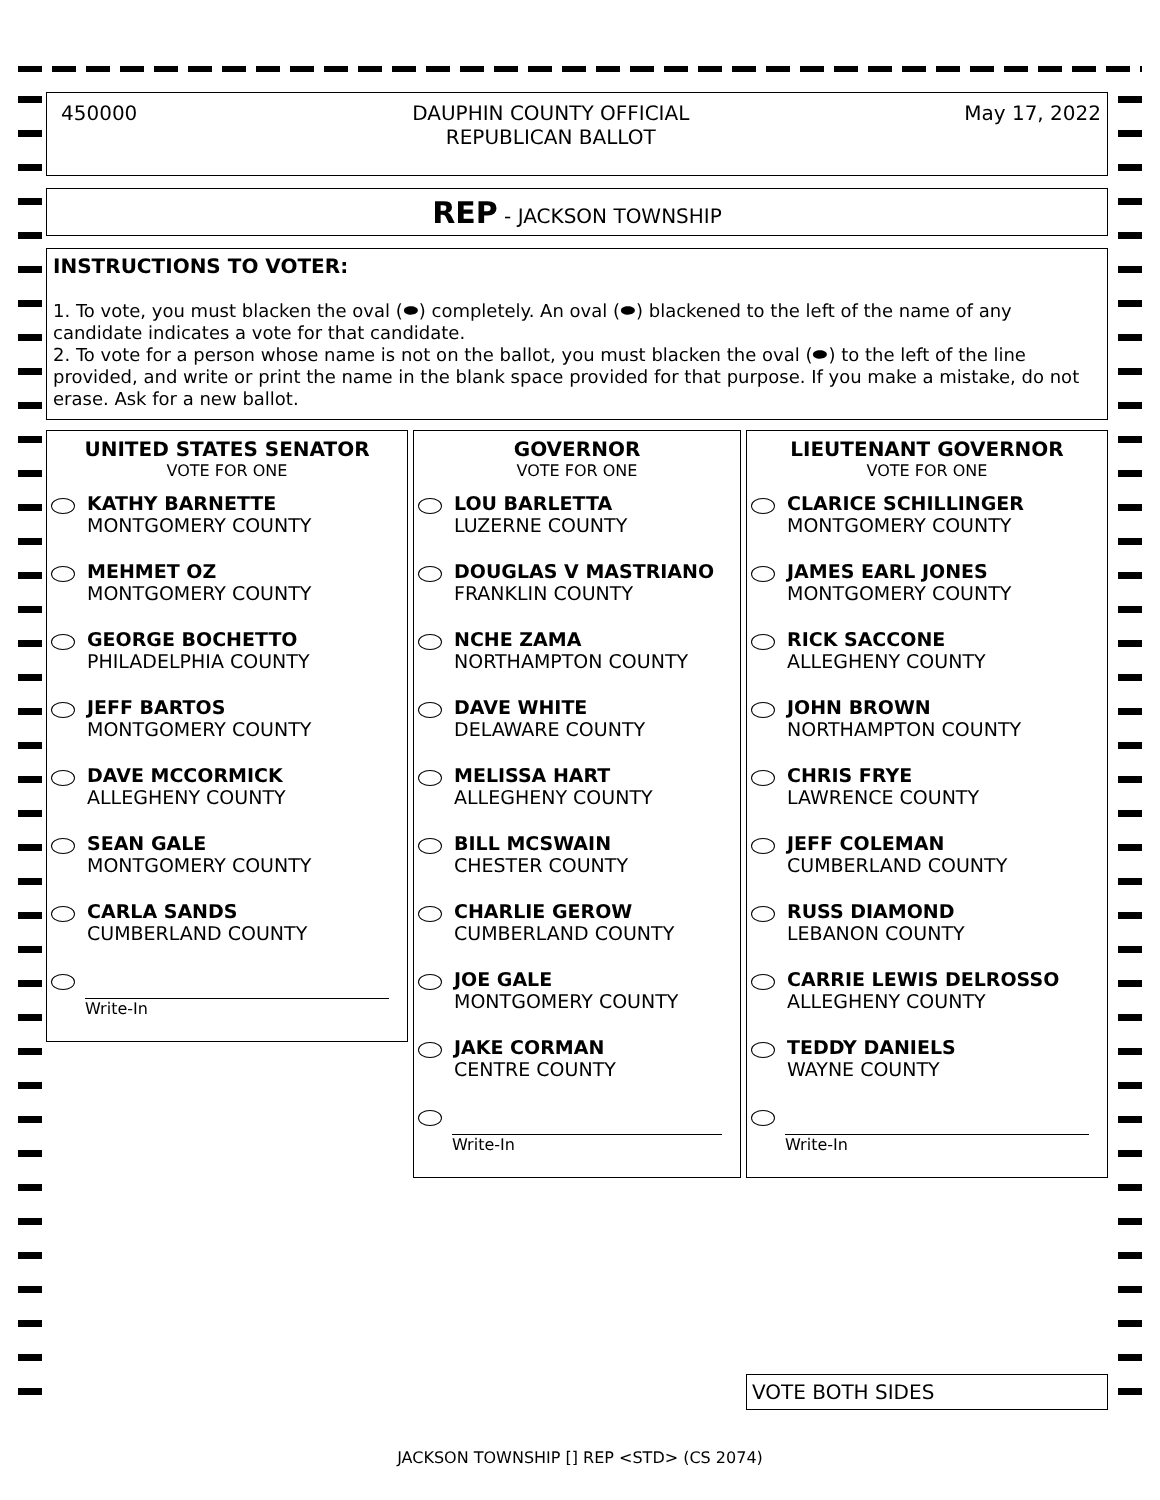450000 DAUPHIN COUNTY OFFICIAL
REPUBLICAN BALLOT May 17, 2022
REP - JACKSON TOWNSHIP
INSTRUCTIONS TO VOTER:
1. To vote, you must blacken the oval (⬬) completely. An oval (⬬) blackened to the left of the name of any candidate indicates a vote for that candidate.
2. To vote for a person whose name is not on the ballot, you must blacken the oval (⬬) to the left of the line provided, and write or print the name in the blank space provided for that purpose. If you make a mistake, do not erase. Ask for a new ballot.
UNITED STATES SENATOR
VOTE FOR ONE
KATHY BARNETTE
MONTGOMERY COUNTY
MEHMET OZ
MONTGOMERY COUNTY
GEORGE BOCHETTO
PHILADELPHIA COUNTY
JEFF BARTOS
MONTGOMERY COUNTY
DAVE MCCORMICK
ALLEGHENY COUNTY
SEAN GALE
MONTGOMERY COUNTY
CARLA SANDS
CUMBERLAND COUNTY
Write-In
GOVERNOR
VOTE FOR ONE
LOU BARLETTA
LUZERNE COUNTY
DOUGLAS V MASTRIANO
FRANKLIN COUNTY
NCHE ZAMA
NORTHAMPTON COUNTY
DAVE WHITE
DELAWARE COUNTY
MELISSA HART
ALLEGHENY COUNTY
BILL MCSWAIN
CHESTER COUNTY
CHARLIE GEROW
CUMBERLAND COUNTY
JOE GALE
MONTGOMERY COUNTY
JAKE CORMAN
CENTRE COUNTY
Write-In
LIEUTENANT GOVERNOR
VOTE FOR ONE
CLARICE SCHILLINGER
MONTGOMERY COUNTY
JAMES EARL JONES
MONTGOMERY COUNTY
RICK SACCONE
ALLEGHENY COUNTY
JOHN BROWN
NORTHAMPTON COUNTY
CHRIS FRYE
LAWRENCE COUNTY
JEFF COLEMAN
CUMBERLAND COUNTY
RUSS DIAMOND
LEBANON COUNTY
CARRIE LEWIS DELROSSO
ALLEGHENY COUNTY
TEDDY DANIELS
WAYNE COUNTY
Write-In
VOTE BOTH SIDES
JACKSON TOWNSHIP [] REP <STD> (CS 2074)